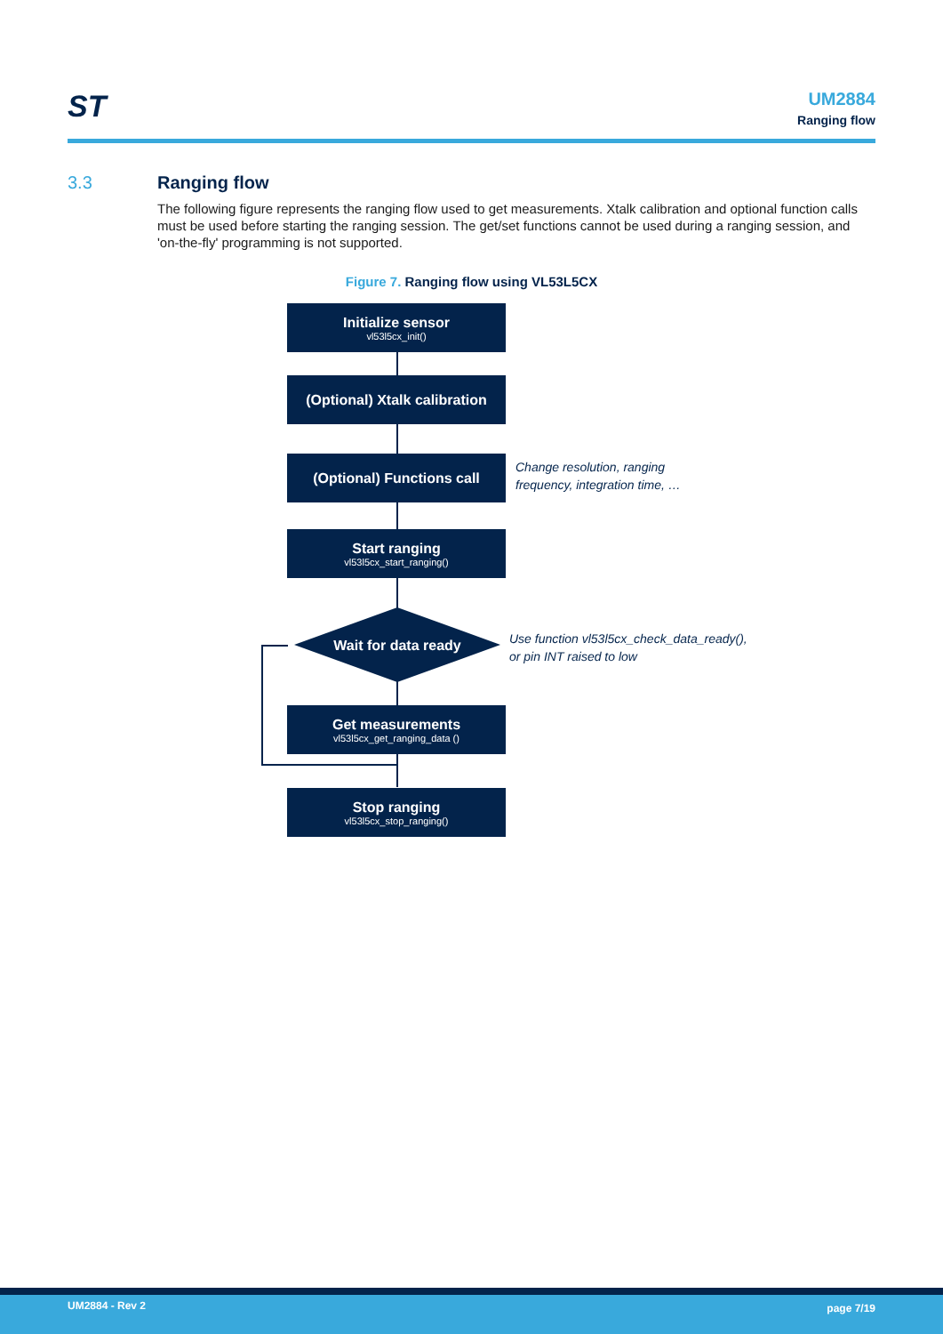ST
UM2884
Ranging flow
3.3
Ranging flow
The following figure represents the ranging flow used to get measurements. Xtalk calibration and optional function calls must be used before starting the ranging session. The get/set functions cannot be used during a ranging session, and 'on-the-fly' programming is not supported.
Figure 7. Ranging flow using VL53L5CX
Initialize sensor
vl53l5cx_init()
(Optional) Xtalk calibration
(Optional) Functions call
Change resolution, ranging
frequency, integration time, …
Start ranging
vl53l5cx_start_ranging()
Wait for data ready
Use function vl53l5cx_check_data_ready(),
or pin INT raised to low
Get measurements
vl53l5cx_get_ranging_data ()
Stop ranging
vl53l5cx_stop_ranging()
UM2884 - Rev 2 page 7/19